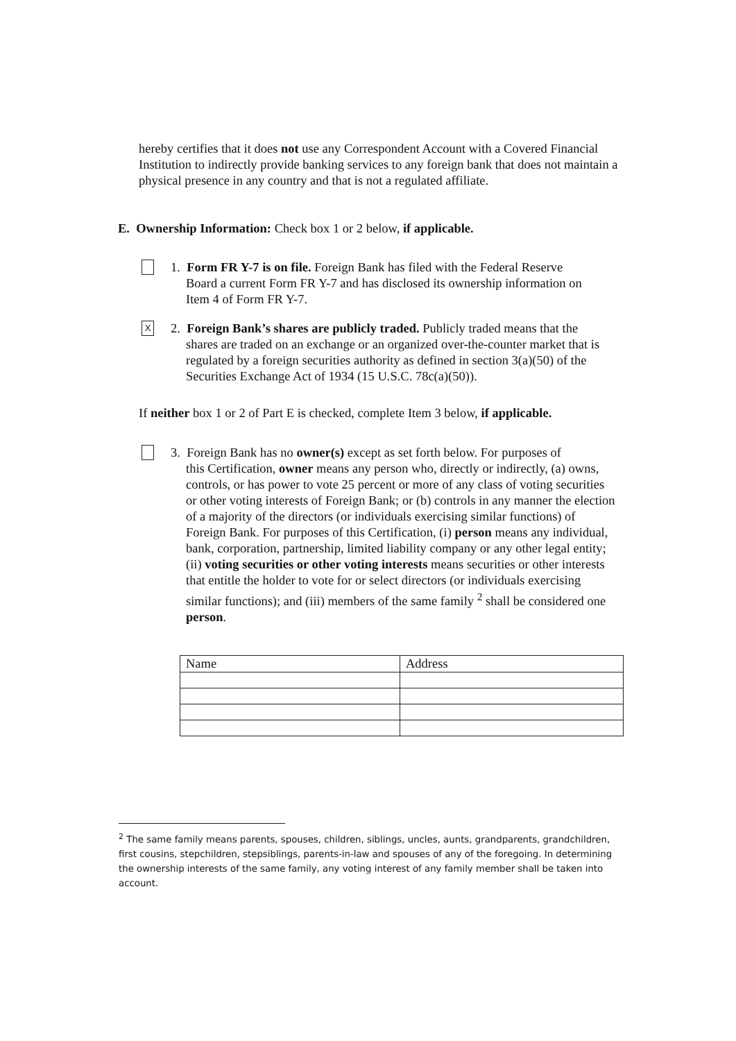hereby certifies that it does not use any Correspondent Account with a Covered Financial Institution to indirectly provide banking services to any foreign bank that does not maintain a physical presence in any country and that is not a regulated affiliate.
E. Ownership Information: Check box 1 or 2 below, if applicable.
1. Form FR Y-7 is on file. Foreign Bank has filed with the Federal Reserve
Board a current Form FR Y-7 and has disclosed its ownership information on
Item 4 of Form FR Y-7.
X
2. Foreign Bank’s shares are publicly traded. Publicly traded means that the
shares are traded on an exchange or an organized over-the-counter market that is regulated by a foreign securities authority as defined in section 3(a)(50) of the Securities Exchange Act of 1934 (15 U.S.C. 78c(a)(50)).
If neither box 1 or 2 of Part E is checked, complete Item 3 below, if applicable.
3. Foreign Bank has no owner(s) except as set forth below. For purposes of
this Certification, owner means any person who, directly or indirectly, (a) owns, controls, or has power to vote 25 percent or more of any class of voting securities or other voting interests of Foreign Bank; or (b) controls in any manner the election of a majority of the directors (or individuals exercising similar functions) of Foreign Bank. For purposes of this Certification, (i) person means any individual, bank, corporation, partnership, limited liability company or any other legal entity; (ii) voting securities or other voting interests means securities or other interests that entitle the holder to vote for or select directors (or individuals exercising similar functions); and (iii) members of the same family <sup>2</sup> shall be considered one person.
| Name | Address |
| --- | --- |
<sup>2</sup> The same family means parents, spouses, children, siblings, uncles, aunts, grandparents, grandchildren, first cousins, stepchildren, stepsiblings, parents-in-law and spouses of any of the foregoing. In determining the ownership interests of the same family, any voting interest of any family member shall be taken into account.